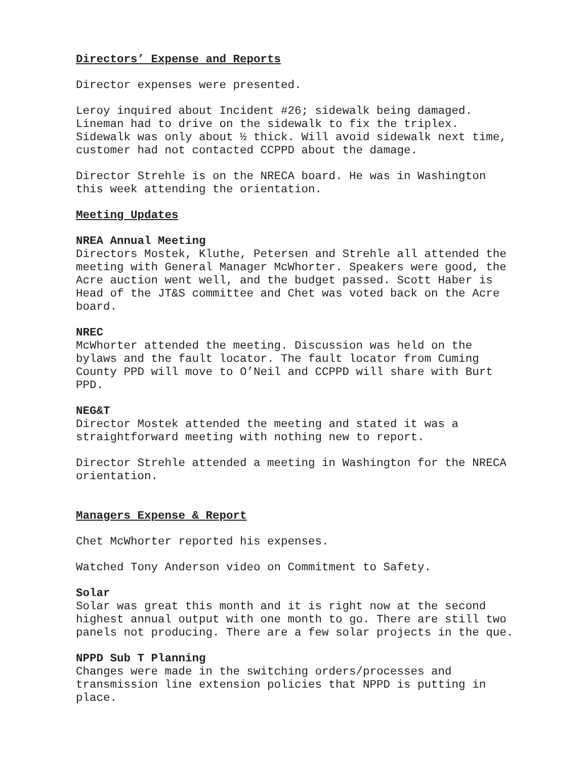Directors’ Expense and Reports
Director expenses were presented.
Leroy inquired about Incident #26; sidewalk being damaged. Lineman had to drive on the sidewalk to fix the triplex. Sidewalk was only about ½ thick. Will avoid sidewalk next time, customer had not contacted CCPPD about the damage.
Director Strehle is on the NRECA board. He was in Washington this week attending the orientation.
Meeting Updates
NREA Annual Meeting
Directors Mostek, Kluthe, Petersen and Strehle all attended the meeting with General Manager McWhorter. Speakers were good, the Acre auction went well, and the budget passed. Scott Haber is Head of the JT&S committee and Chet was voted back on the Acre board.
NREC
McWhorter attended the meeting. Discussion was held on the bylaws and the fault locator. The fault locator from Cuming County PPD will move to O’Neil and CCPPD will share with Burt PPD.
NEG&T
Director Mostek attended the meeting and stated it was a straightforward meeting with nothing new to report.
Director Strehle attended a meeting in Washington for the NRECA orientation.
Managers Expense & Report
Chet McWhorter reported his expenses.
Watched Tony Anderson video on Commitment to Safety.
Solar
Solar was great this month and it is right now at the second highest annual output with one month to go. There are still two panels not producing. There are a few solar projects in the que.
NPPD Sub T Planning
Changes were made in the switching orders/processes and transmission line extension policies that NPPD is putting in place.